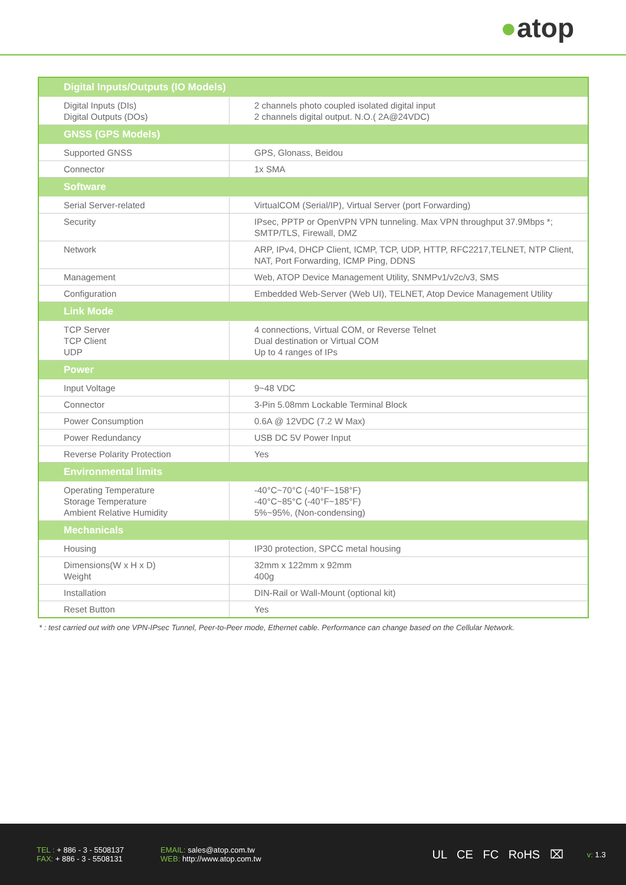●atop
| Digital Inputs/Outputs (IO Models) | |
| --- | --- |
| Digital Inputs (DIs) Digital Outputs (DOs) | 2 channels photo coupled isolated digital input 2 channels digital output. N.O.( 2A@24VDC) |
| GNSS (GPS Models) | |
| Supported GNSS | GPS, Glonass, Beidou |
| Connector | 1x SMA |
| Software | |
| Serial Server-related | VirtualCOM (Serial/IP), Virtual Server (port Forwarding) |
| Security | IPsec, PPTP or OpenVPN VPN tunneling. Max VPN throughput 37.9Mbps *; SMTP/TLS, Firewall, DMZ |
| Network | ARP, IPv4, DHCP Client, ICMP, TCP, UDP, HTTP, RFC2217,TELNET, NTP Client, NAT, Port Forwarding, ICMP Ping, DDNS |
| Management | Web, ATOP Device Management Utility, SNMPv1/v2c/v3, SMS |
| Configuration | Embedded Web-Server (Web UI), TELNET, Atop Device Management Utility |
| Link Mode | |
| TCP Server TCP Client UDP | 4 connections, Virtual COM, or Reverse Telnet Dual destination or Virtual COM Up to 4 ranges of IPs |
| Power | |
| Input Voltage | 9~48 VDC |
| Connector | 3-Pin 5.08mm Lockable Terminal Block |
| Power Consumption | 0.6A @ 12VDC (7.2 W Max) |
| Power Redundancy | USB DC 5V Power Input |
| Reverse Polarity Protection | Yes |
| Environmental limits | |
| Operating Temperature Storage Temperature Ambient Relative Humidity | -40°C~70°C (-40°F~158°F) -40°C~85°C (-40°F~185°F) 5%~95%, (Non-condensing) |
| Mechanicals | |
| Housing | IP30 protection, SPCC metal housing |
| Dimensions(W x H x D) Weight | 32mm x 122mm x 92mm 400g |
| Installation | DIN-Rail or Wall-Mount (optional kit) |
| Reset Button | Yes |
* : test carried out with one VPN-IPsec Tunnel, Peer-to-Peer mode, Ethernet cable. Performance can change based on the Cellular Network.
TEL : + 886 - 3 - 5508137
FAX: + 886 - 3 - 5508131
EMAIL: sales@atop.com.tw
WEB: http://www.atop.com.tw
UL CE FC RoHS ⌧
v: 1.3